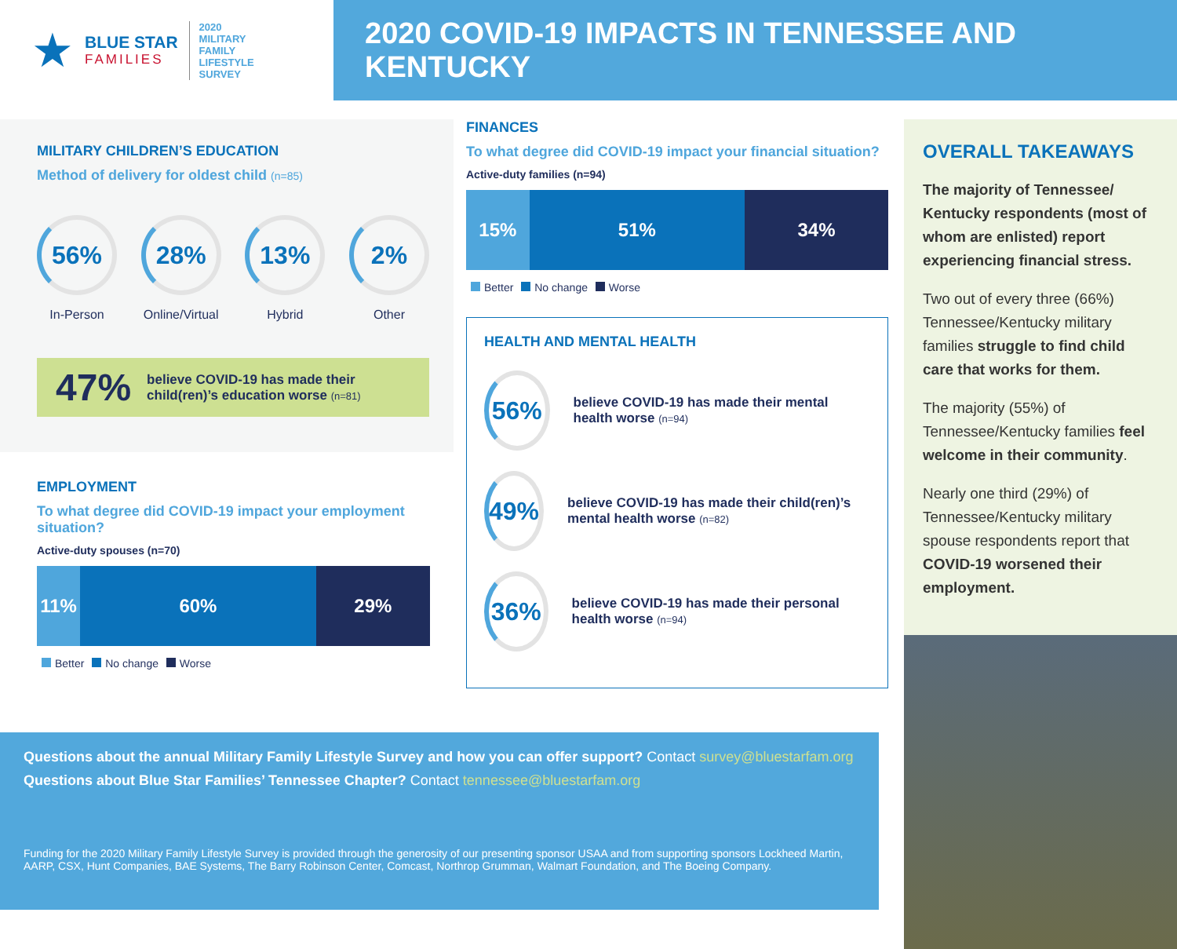★
BLUE STAR
FAMILIES
2020
MILITARY
FAMILY
LIFESTYLE
SURVEY
2020 COVID-19 IMPACTS IN TENNESSEE AND KENTUCKY
MILITARY CHILDREN’S EDUCATION
Method of delivery for oldest child (n=85)
56%
In-Person
28%
Online/Virtual
13%
Hybrid
2%
Other
47%
believe COVID-19 has made their child(ren)’s education worse (n=81)
EMPLOYMENT
To what degree did COVID-19 impact your employment situation?
Active-duty spouses (n=70)
11% 60% 29%
Better No change Worse
FINANCES
To what degree did COVID-19 impact your financial situation?
Active-duty families (n=94)
15% 51% 34%
Better No change Worse
HEALTH AND MENTAL HEALTH
56%
believe COVID-19 has made their mental health worse (n=94)
49%
believe COVID-19 has made their child(ren)’s mental health worse (n=82)
36%
believe COVID-19 has made their personal health worse (n=94)
OVERALL TAKEAWAYS
The majority of Tennessee/ Kentucky respondents (most of whom are enlisted) report experiencing financial stress.
Two out of every three (66%) Tennessee/Kentucky military families struggle to find child care that works for them.
The majority (55%) of Tennessee/Kentucky families feel welcome in their community.
Nearly one third (29%) of Tennessee/Kentucky military spouse respondents report that COVID-19 worsened their employment.
Questions about the annual Military Family Lifestyle Survey and how you can offer support? Contact survey@bluestarfam.org
Questions about Blue Star Families’ Tennessee Chapter? Contact tennessee@bluestarfam.org
Funding for the 2020 Military Family Lifestyle Survey is provided through the generosity of our presenting sponsor USAA and from supporting sponsors Lockheed Martin, AARP, CSX, Hunt Companies, BAE Systems, The Barry Robinson Center, Comcast, Northrop Grumman, Walmart Foundation, and The Boeing Company.